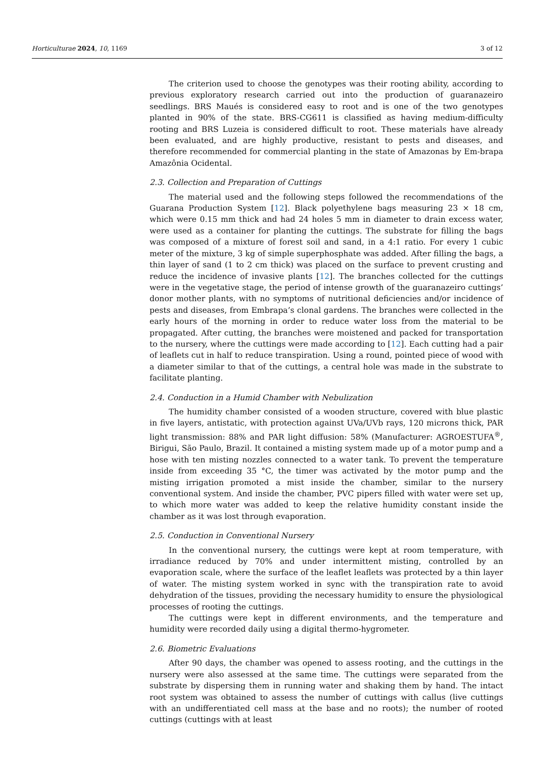Horticulturae 2024, 10, 1169 3 of 12
The criterion used to choose the genotypes was their rooting ability, according to previous exploratory research carried out into the production of guaranazeiro seedlings. BRS Maués is considered easy to root and is one of the two genotypes planted in 90% of the state. BRS-CG611 is classified as having medium-difficulty rooting and BRS Luzeia is considered difficult to root. These materials have already been evaluated, and are highly productive, resistant to pests and diseases, and therefore recommended for commercial planting in the state of Amazonas by Em-brapa Amazônia Ocidental.
2.3. Collection and Preparation of Cuttings
The material used and the following steps followed the recommendations of the Guarana Production System [12]. Black polyethylene bags measuring 23 × 18 cm, which were 0.15 mm thick and had 24 holes 5 mm in diameter to drain excess water, were used as a container for planting the cuttings. The substrate for filling the bags was composed of a mixture of forest soil and sand, in a 4:1 ratio. For every 1 cubic meter of the mixture, 3 kg of simple superphosphate was added. After filling the bags, a thin layer of sand (1 to 2 cm thick) was placed on the surface to prevent crusting and reduce the incidence of invasive plants [12]. The branches collected for the cuttings were in the vegetative stage, the period of intense growth of the guaranazeiro cuttings’ donor mother plants, with no symptoms of nutritional deficiencies and/or incidence of pests and diseases, from Embrapa’s clonal gardens. The branches were collected in the early hours of the morning in order to reduce water loss from the material to be propagated. After cutting, the branches were moistened and packed for transportation to the nursery, where the cuttings were made according to [12]. Each cutting had a pair of leaflets cut in half to reduce transpiration. Using a round, pointed piece of wood with a diameter similar to that of the cuttings, a central hole was made in the substrate to facilitate planting.
2.4. Conduction in a Humid Chamber with Nebulization
The humidity chamber consisted of a wooden structure, covered with blue plastic in five layers, antistatic, with protection against UVa/UVb rays, 120 microns thick, PAR light transmission: 88% and PAR light diffusion: 58% (Manufacturer: AGROESTUFA<sup>®</sup>, Birigui, São Paulo, Brazil. It contained a misting system made up of a motor pump and a hose with ten misting nozzles connected to a water tank. To prevent the temperature inside from exceeding 35 °C, the timer was activated by the motor pump and the misting irrigation promoted a mist inside the chamber, similar to the nursery conventional system. And inside the chamber, PVC pipers filled with water were set up, to which more water was added to keep the relative humidity constant inside the chamber as it was lost through evaporation.
2.5. Conduction in Conventional Nursery
In the conventional nursery, the cuttings were kept at room temperature, with irradiance reduced by 70% and under intermittent misting, controlled by an evaporation scale, where the surface of the leaflet leaflets was protected by a thin layer of water. The misting system worked in sync with the transpiration rate to avoid dehydration of the tissues, providing the necessary humidity to ensure the physiological processes of rooting the cuttings.
The cuttings were kept in different environments, and the temperature and humidity were recorded daily using a digital thermo-hygrometer.
2.6. Biometric Evaluations
After 90 days, the chamber was opened to assess rooting, and the cuttings in the nursery were also assessed at the same time. The cuttings were separated from the substrate by dispersing them in running water and shaking them by hand. The intact root system was obtained to assess the number of cuttings with callus (live cuttings with an undifferentiated cell mass at the base and no roots); the number of rooted cuttings (cuttings with at least